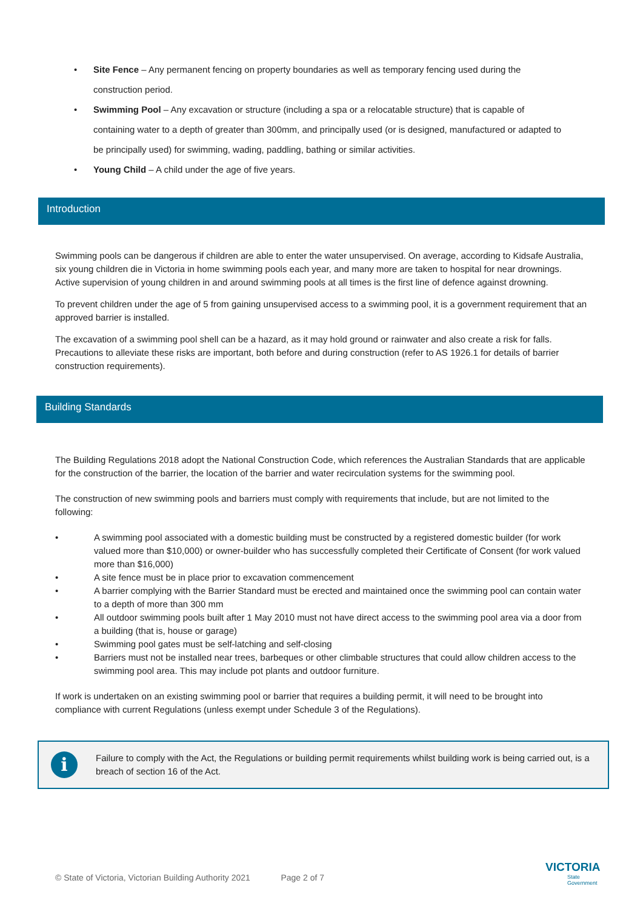• Site Fence – Any permanent fencing on property boundaries as well as temporary fencing used during the construction period.
• Swimming Pool – Any excavation or structure (including a spa or a relocatable structure) that is capable of containing water to a depth of greater than 300mm, and principally used (or is designed, manufactured or adapted to be principally used) for swimming, wading, paddling, bathing or similar activities.
• Young Child – A child under the age of five years.
Introduction
Swimming pools can be dangerous if children are able to enter the water unsupervised. On average, according to Kidsafe Australia, six young children die in Victoria in home swimming pools each year, and many more are taken to hospital for near drownings. Active supervision of young children in and around swimming pools at all times is the first line of defence against drowning.
To prevent children under the age of 5 from gaining unsupervised access to a swimming pool, it is a government requirement that an approved barrier is installed.
The excavation of a swimming pool shell can be a hazard, as it may hold ground or rainwater and also create a risk for falls. Precautions to alleviate these risks are important, both before and during construction (refer to AS 1926.1 for details of barrier construction requirements).
Building Standards
The Building Regulations 2018 adopt the National Construction Code, which references the Australian Standards that are applicable for the construction of the barrier, the location of the barrier and water recirculation systems for the swimming pool.
The construction of new swimming pools and barriers must comply with requirements that include, but are not limited to the following:
• A swimming pool associated with a domestic building must be constructed by a registered domestic builder (for work valued more than $10,000) or owner-builder who has successfully completed their Certificate of Consent (for work valued more than $16,000)
• A site fence must be in place prior to excavation commencement
• A barrier complying with the Barrier Standard must be erected and maintained once the swimming pool can contain water to a depth of more than 300 mm
• All outdoor swimming pools built after 1 May 2010 must not have direct access to the swimming pool area via a door from a building (that is, house or garage)
• Swimming pool gates must be self-latching and self-closing
• Barriers must not be installed near trees, barbeques or other climbable structures that could allow children access to the swimming pool area. This may include pot plants and outdoor furniture.
If work is undertaken on an existing swimming pool or barrier that requires a building permit, it will need to be brought into compliance with current Regulations (unless exempt under Schedule 3 of the Regulations).
i
Failure to comply with the Act, the Regulations or building permit requirements whilst building work is being carried out, is a breach of section 16 of the Act.
© State of Victoria, Victorian Building Authority 2021 Page 2 of 7
VICTORIA
State
Government